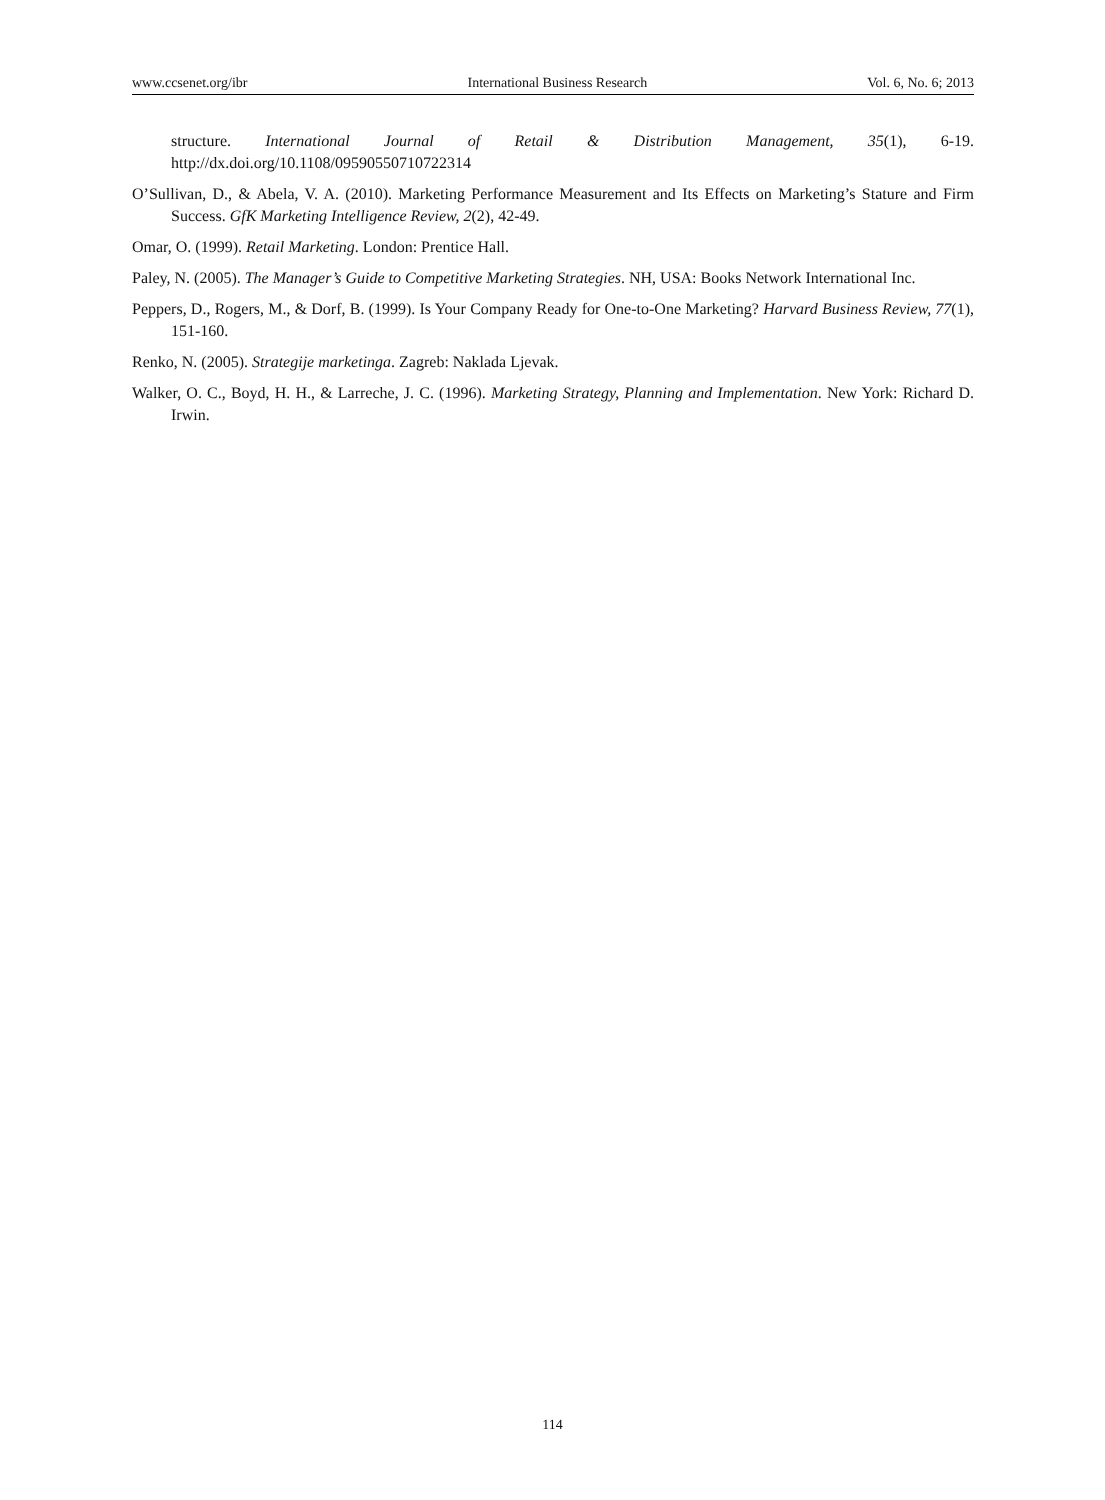www.ccsenet.org/ibr International Business Research Vol. 6, No. 6; 2013
structure. International Journal of Retail & Distribution Management, 35(1), 6-19. http://dx.doi.org/10.1108/09590550710722314
O’Sullivan, D., & Abela, V. A. (2010). Marketing Performance Measurement and Its Effects on Marketing’s Stature and Firm Success. GfK Marketing Intelligence Review, 2(2), 42-49.
Omar, O. (1999). Retail Marketing. London: Prentice Hall.
Paley, N. (2005). The Manager’s Guide to Competitive Marketing Strategies. NH, USA: Books Network International Inc.
Peppers, D., Rogers, M., & Dorf, B. (1999). Is Your Company Ready for One-to-One Marketing? Harvard Business Review, 77(1), 151-160.
Renko, N. (2005). Strategije marketinga. Zagreb: Naklada Ljevak.
Walker, O. C., Boyd, H. H., & Larreche, J. C. (1996). Marketing Strategy, Planning and Implementation. New York: Richard D. Irwin.
114